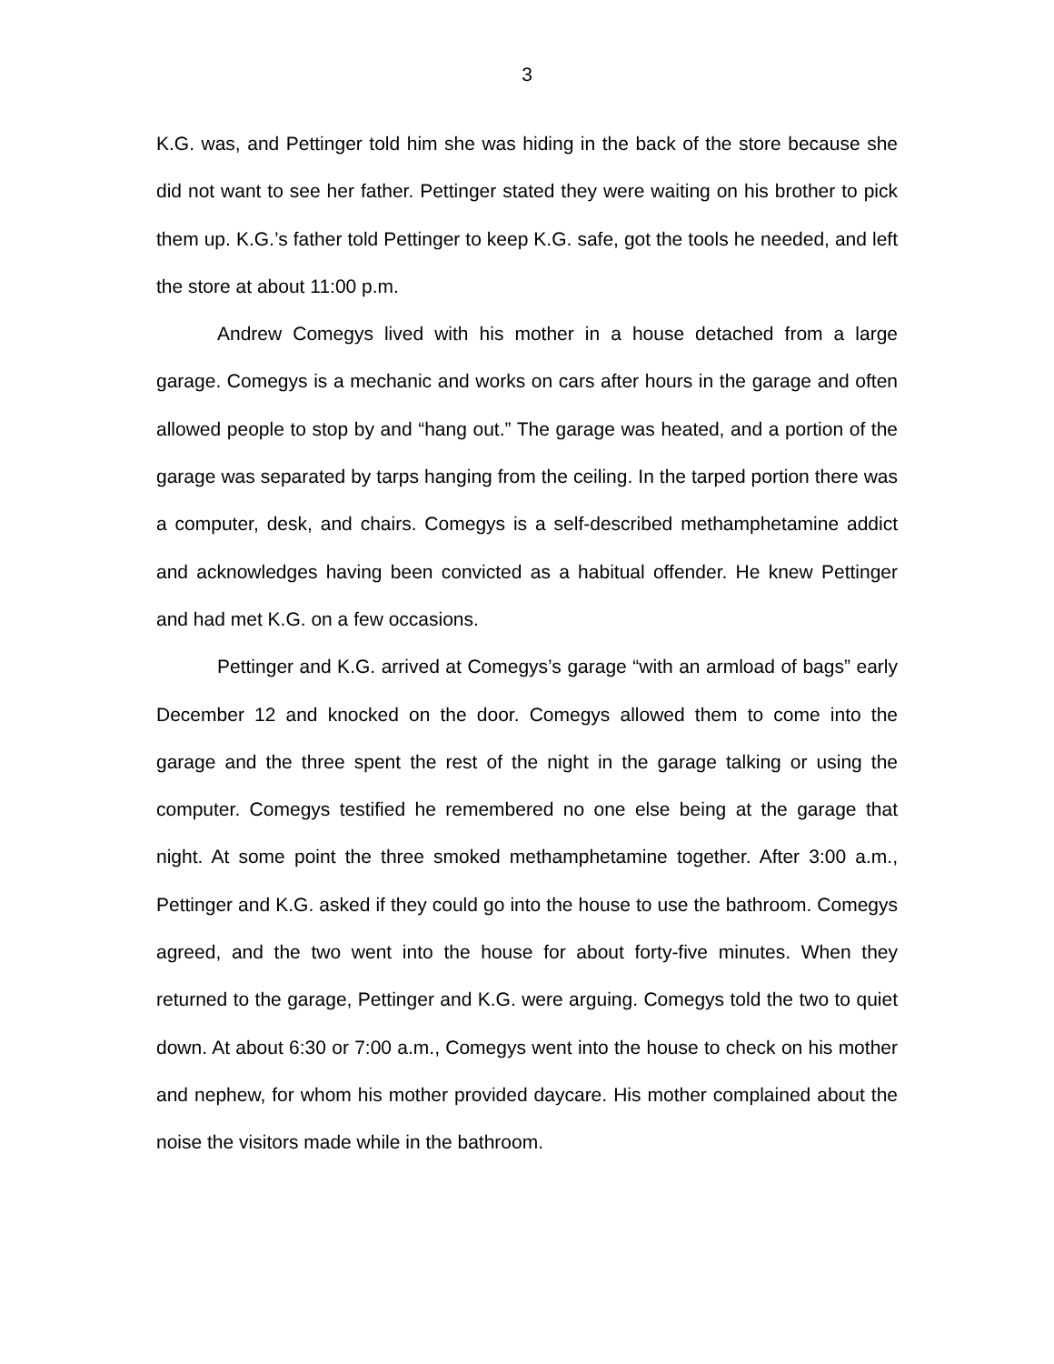3
K.G. was, and Pettinger told him she was hiding in the back of the store because she did not want to see her father. Pettinger stated they were waiting on his brother to pick them up. K.G.’s father told Pettinger to keep K.G. safe, got the tools he needed, and left the store at about 11:00 p.m.
Andrew Comegys lived with his mother in a house detached from a large garage. Comegys is a mechanic and works on cars after hours in the garage and often allowed people to stop by and “hang out.” The garage was heated, and a portion of the garage was separated by tarps hanging from the ceiling. In the tarped portion there was a computer, desk, and chairs. Comegys is a self-described methamphetamine addict and acknowledges having been convicted as a habitual offender. He knew Pettinger and had met K.G. on a few occasions.
Pettinger and K.G. arrived at Comegys’s garage “with an armload of bags” early December 12 and knocked on the door. Comegys allowed them to come into the garage and the three spent the rest of the night in the garage talking or using the computer. Comegys testified he remembered no one else being at the garage that night. At some point the three smoked methamphetamine together. After 3:00 a.m., Pettinger and K.G. asked if they could go into the house to use the bathroom. Comegys agreed, and the two went into the house for about forty-five minutes. When they returned to the garage, Pettinger and K.G. were arguing. Comegys told the two to quiet down. At about 6:30 or 7:00 a.m., Comegys went into the house to check on his mother and nephew, for whom his mother provided daycare. His mother complained about the noise the visitors made while in the bathroom.